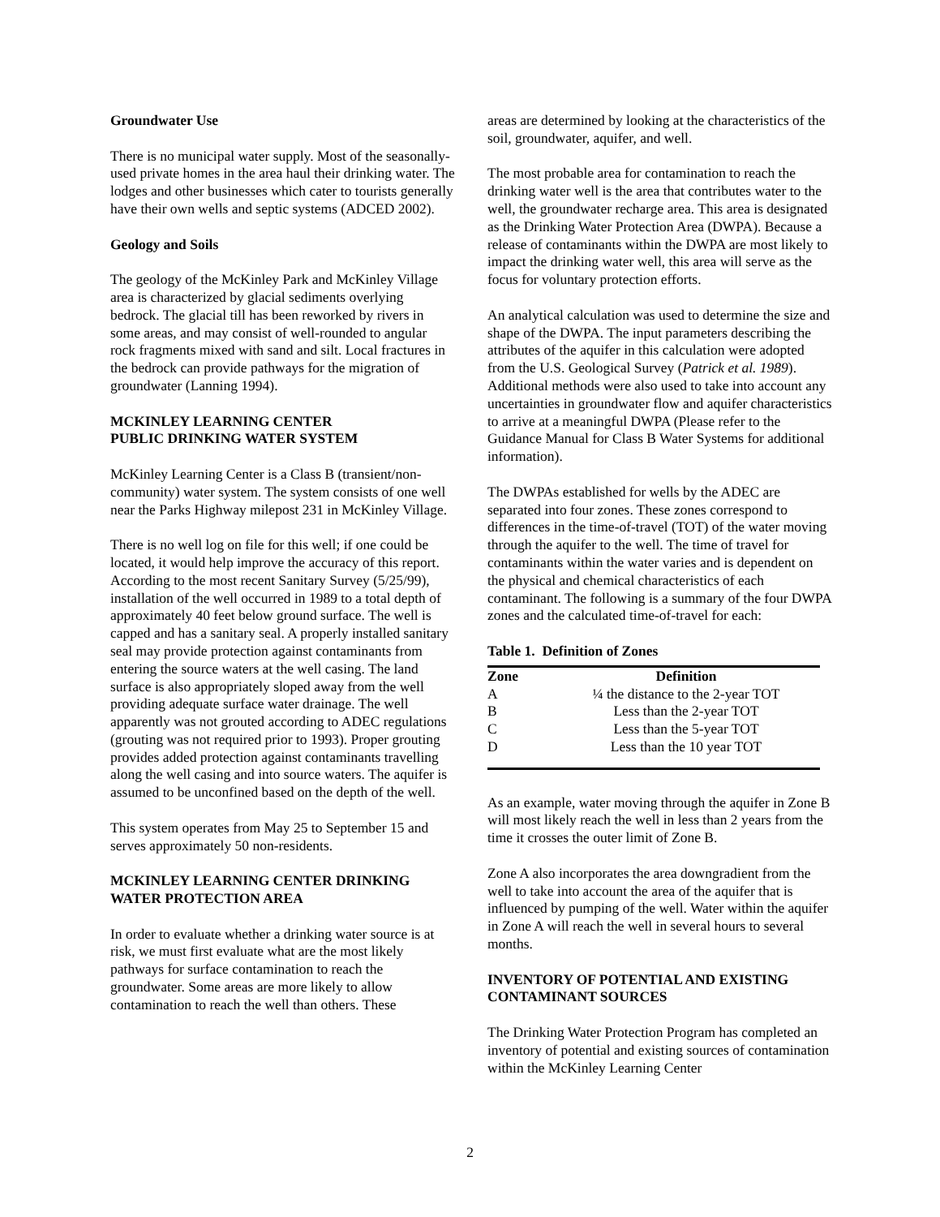Groundwater Use
There is no municipal water supply. Most of the seasonally-used private homes in the area haul their drinking water. The lodges and other businesses which cater to tourists generally have their own wells and septic systems (ADCED 2002).
Geology and Soils
The geology of the McKinley Park and McKinley Village area is characterized by glacial sediments overlying bedrock. The glacial till has been reworked by rivers in some areas, and may consist of well-rounded to angular rock fragments mixed with sand and silt. Local fractures in the bedrock can provide pathways for the migration of groundwater (Lanning 1994).
MCKINLEY LEARNING CENTER
PUBLIC DRINKING WATER SYSTEM
McKinley Learning Center is a Class B (transient/non-community) water system. The system consists of one well near the Parks Highway milepost 231 in McKinley Village.
There is no well log on file for this well; if one could be located, it would help improve the accuracy of this report. According to the most recent Sanitary Survey (5/25/99), installation of the well occurred in 1989 to a total depth of approximately 40 feet below ground surface. The well is capped and has a sanitary seal. A properly installed sanitary seal may provide protection against contaminants from entering the source waters at the well casing. The land surface is also appropriately sloped away from the well providing adequate surface water drainage. The well apparently was not grouted according to ADEC regulations (grouting was not required prior to 1993). Proper grouting provides added protection against contaminants travelling along the well casing and into source waters. The aquifer is assumed to be unconfined based on the depth of the well.
This system operates from May 25 to September 15 and serves approximately 50 non-residents.
MCKINLEY LEARNING CENTER DRINKING WATER PROTECTION AREA
In order to evaluate whether a drinking water source is at risk, we must first evaluate what are the most likely pathways for surface contamination to reach the groundwater. Some areas are more likely to allow contamination to reach the well than others. These
areas are determined by looking at the characteristics of the soil, groundwater, aquifer, and well.
The most probable area for contamination to reach the drinking water well is the area that contributes water to the well, the groundwater recharge area. This area is designated as the Drinking Water Protection Area (DWPA). Because a release of contaminants within the DWPA are most likely to impact the drinking water well, this area will serve as the focus for voluntary protection efforts.
An analytical calculation was used to determine the size and shape of the DWPA. The input parameters describing the attributes of the aquifer in this calculation were adopted from the U.S. Geological Survey (Patrick et al. 1989). Additional methods were also used to take into account any uncertainties in groundwater flow and aquifer characteristics to arrive at a meaningful DWPA (Please refer to the Guidance Manual for Class B Water Systems for additional information).
The DWPAs established for wells by the ADEC are separated into four zones. These zones correspond to differences in the time-of-travel (TOT) of the water moving through the aquifer to the well. The time of travel for contaminants within the water varies and is dependent on the physical and chemical characteristics of each contaminant. The following is a summary of the four DWPA zones and the calculated time-of-travel for each:
Table 1. Definition of Zones
| Zone | Definition |
| --- | --- |
| A | ¼ the distance to the 2-year TOT |
| B | Less than the 2-year TOT |
| C | Less than the 5-year TOT |
| D | Less than the 10 year TOT |
As an example, water moving through the aquifer in Zone B will most likely reach the well in less than 2 years from the time it crosses the outer limit of Zone B.
Zone A also incorporates the area downgradient from the well to take into account the area of the aquifer that is influenced by pumping of the well. Water within the aquifer in Zone A will reach the well in several hours to several months.
INVENTORY OF POTENTIAL AND EXISTING CONTAMINANT SOURCES
The Drinking Water Protection Program has completed an inventory of potential and existing sources of contamination within the McKinley Learning Center
2